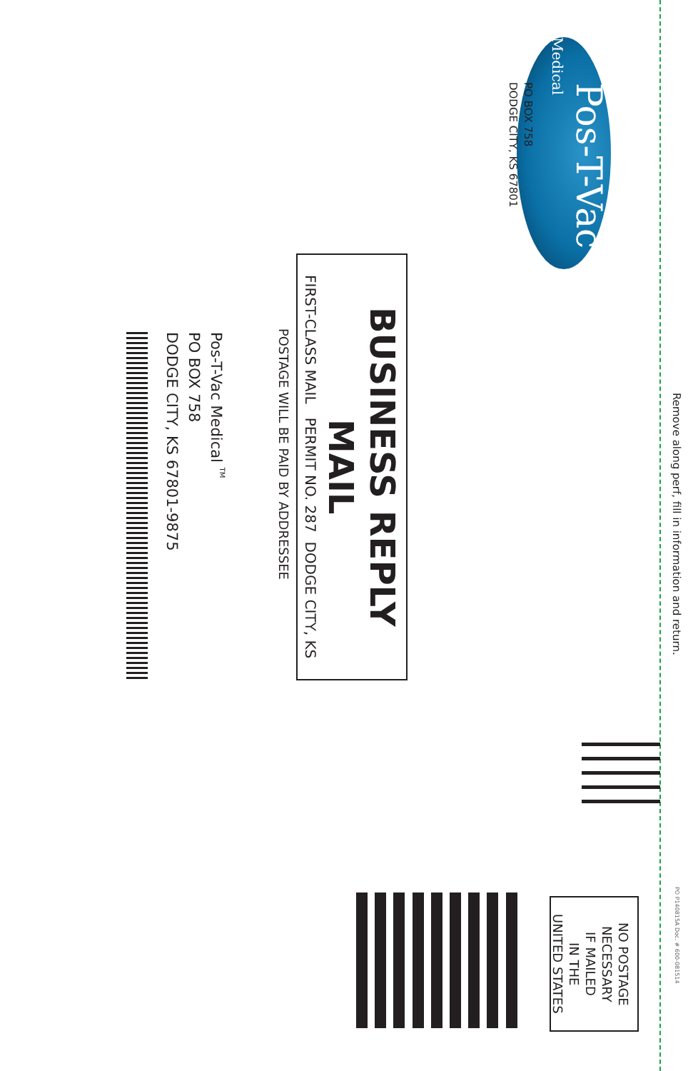Remove along perf, fill in information and return. PO P140815A Doc. # 600-081514
Pos-T-Vac Medical
NO POSTAGE
NECESSARY
IF MAILED
IN THE
UNITED STATES
PO BOX 758
DODGE CITY, KS 67801
BUSINESS REPLY MAIL FIRST-CLASS MAIL PERMIT NO. 287 DODGE CITY, KS
POSTAGE WILL BE PAID BY ADDRESSEE
Pos-T-Vac Medical <sup>TM</sup>
PO BOX 758
DODGE CITY, KS 67801-9875